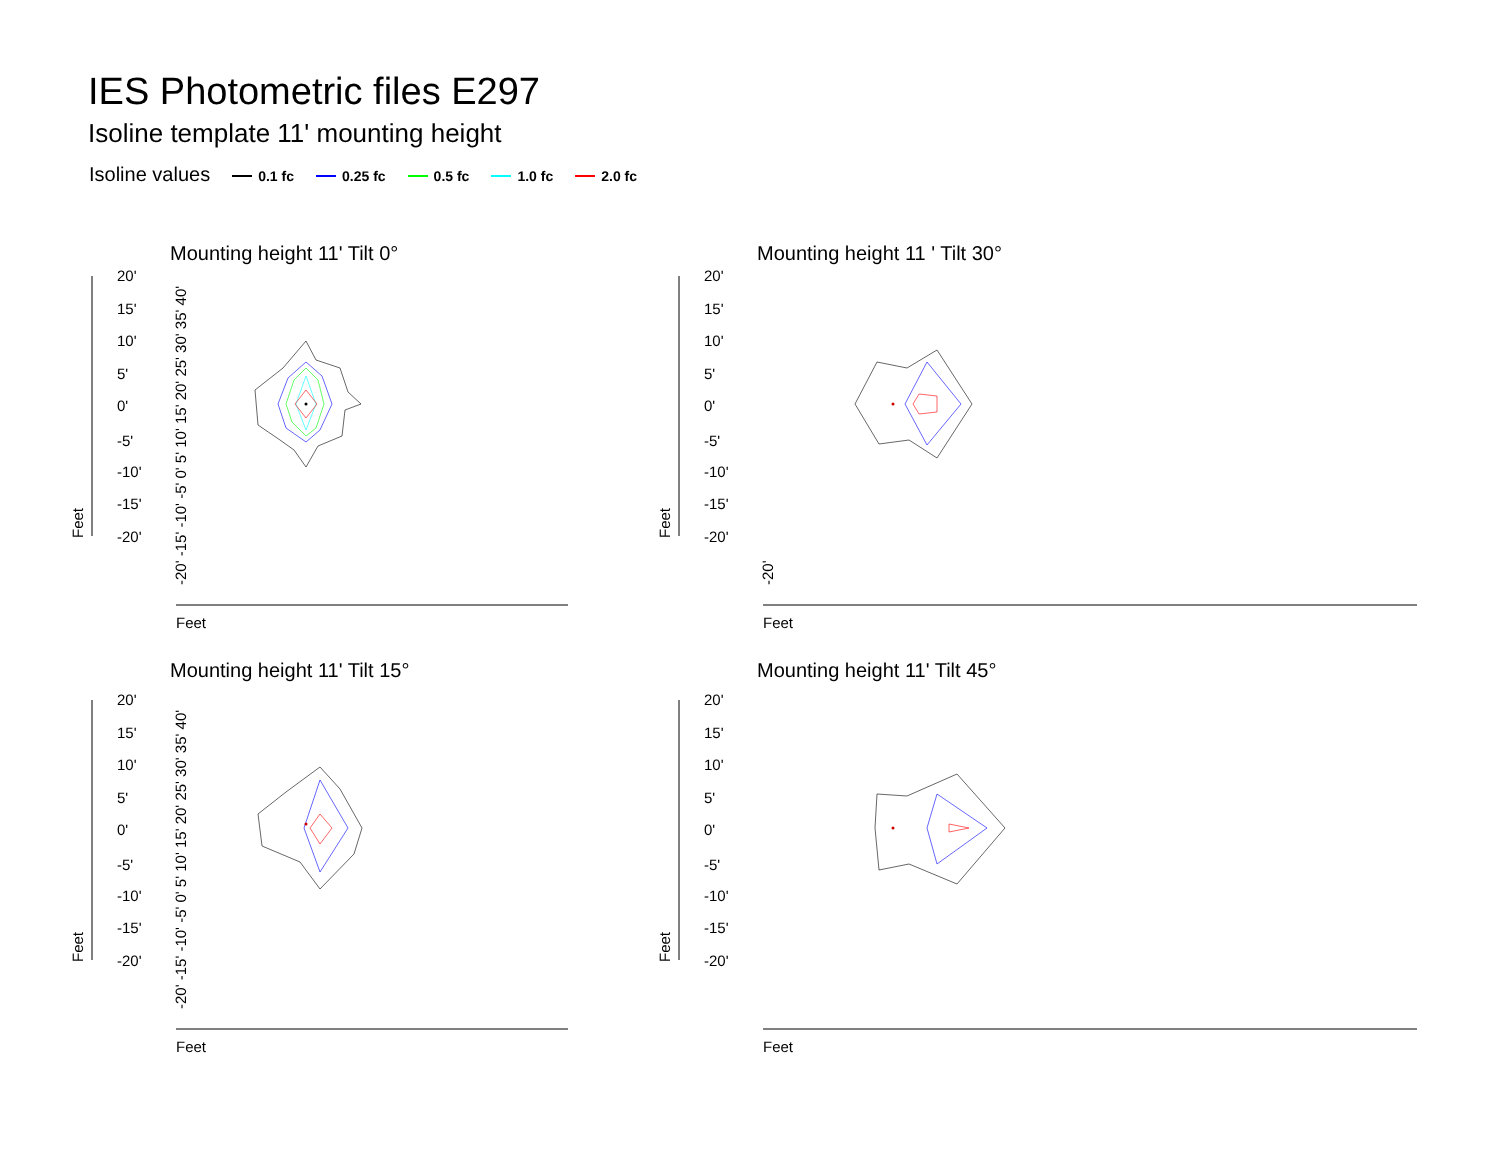IES Photometric files E297
Isoline template 11' mounting height
Isoline values 0.1 fc 0.25 fc 0.5 fc 1.0 fc 2.0 fc
Mounting height 11' Tilt 0° Mounting height 11 ' Tilt 30°
Mounting height 11' Tilt 15° Mounting height 11' Tilt 45°
20'
15'
10'
5'
0'
-5'
-10'
-15'
-20'
Feet
Feet
-20' -15' -10' -5' 0' 5' 10' 15' 20' 25' 30' 35' 40'
20'
15'
10'
5'
0'
-5'
-10'
-15'
-20'
Feet
Feet
-20' -15' -10' -5' 0' 5' 10' 15' 20' 25' 30' 35' 40'
20'
15'
10'
5'
0'
-5'
-10'
-15'
-20'
Feet
Feet
-20'
20'
15'
10'
5'
0'
-5'
-10'
-15'
-20'
Feet
Feet